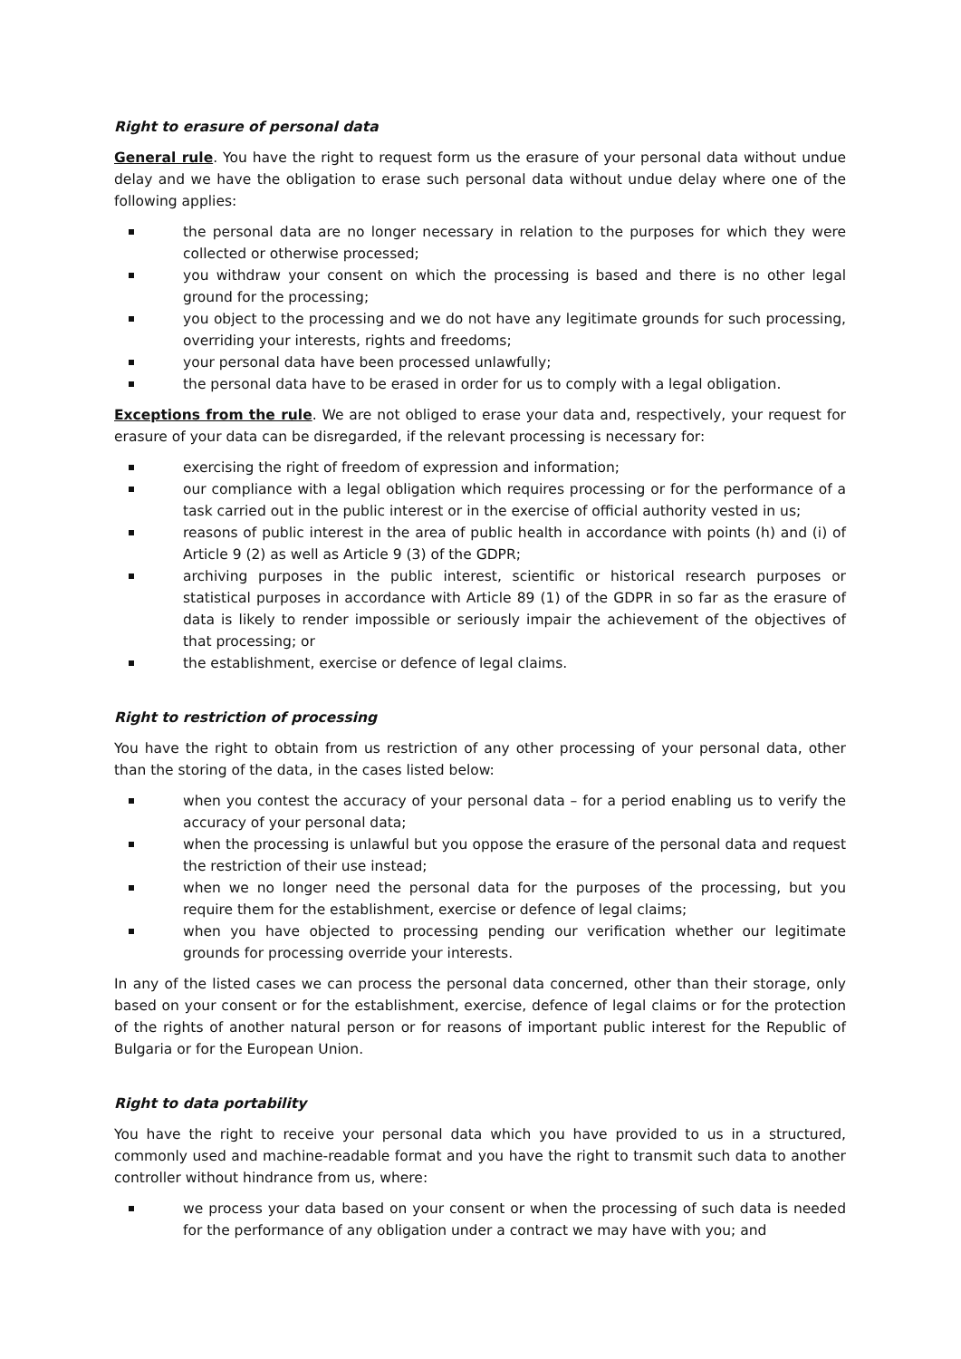Right to erasure of personal data
General rule. You have the right to request form us the erasure of your personal data without undue delay and we have the obligation to erase such personal data without undue delay where one of the following applies:
the personal data are no longer necessary in relation to the purposes for which they were collected or otherwise processed;
you withdraw your consent on which the processing is based and there is no other legal ground for the processing;
you object to the processing and we do not have any legitimate grounds for such processing, overriding your interests, rights and freedoms;
your personal data have been processed unlawfully;
the personal data have to be erased in order for us to comply with a legal obligation.
Exceptions from the rule. We are not obliged to erase your data and, respectively, your request for erasure of your data can be disregarded, if the relevant processing is necessary for:
exercising the right of freedom of expression and information;
our compliance with a legal obligation which requires processing or for the performance of a task carried out in the public interest or in the exercise of official authority vested in us;
reasons of public interest in the area of public health in accordance with points (h) and (i) of Article 9 (2) as well as Article 9 (3) of the GDPR;
archiving purposes in the public interest, scientific or historical research purposes or statistical purposes in accordance with Article 89 (1) of the GDPR in so far as the erasure of data is likely to render impossible or seriously impair the achievement of the objectives of that processing; or
the establishment, exercise or defence of legal claims.
Right to restriction of processing
You have the right to obtain from us restriction of any other processing of your personal data, other than the storing of the data, in the cases listed below:
when you contest the accuracy of your personal data – for a period enabling us to verify the accuracy of your personal data;
when the processing is unlawful but you oppose the erasure of the personal data and request the restriction of their use instead;
when we no longer need the personal data for the purposes of the processing, but you require them for the establishment, exercise or defence of legal claims;
when you have objected to processing pending our verification whether our legitimate grounds for processing override your interests.
In any of the listed cases we can process the personal data concerned, other than their storage, only based on your consent or for the establishment, exercise, defence of legal claims or for the protection of the rights of another natural person or for reasons of important public interest for the Republic of Bulgaria or for the European Union.
Right to data portability
You have the right to receive your personal data which you have provided to us in a structured, commonly used and machine-readable format and you have the right to transmit such data to another controller without hindrance from us, where:
we process your data based on your consent or when the processing of such data is needed for the performance of any obligation under a contract we may have with you; and